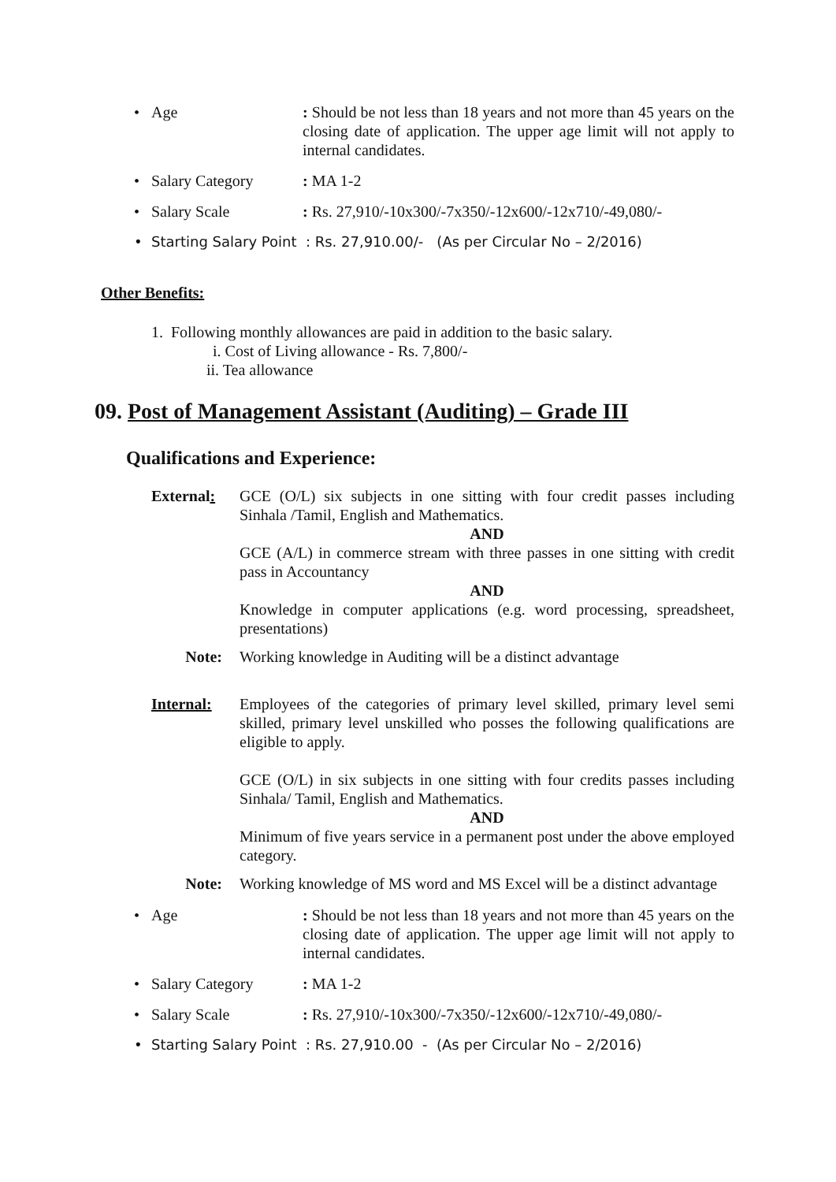• Age: Should be not less than 18 years and not more than 45 years on the closing date of application. The upper age limit will not apply to internal candidates.
• Salary Category: MA 1-2
• Salary Scale: Rs. 27,910/-10x300/-7x350/-12x600/-12x710/-49,080/-
• Starting Salary Point : Rs. 27,910.00/- (As per Circular No – 2/2016)
Other Benefits:
1. Following monthly allowances are paid in addition to the basic salary.
i. Cost of Living allowance - Rs. 7,800/-
ii. Tea allowance
09. Post of Management Assistant (Auditing) – Grade III
Qualifications and Experience:
External: GCE (O/L) six subjects in one sitting with four credit passes including Sinhala /Tamil, English and Mathematics.
AND
GCE (A/L) in commerce stream with three passes in one sitting with credit pass in Accountancy
AND
Knowledge in computer applications (e.g. word processing, spreadsheet, presentations)
Note: Working knowledge in Auditing will be a distinct advantage
Internal: Employees of the categories of primary level skilled, primary level semi skilled, primary level unskilled who posses the following qualifications are eligible to apply.
GCE (O/L) in six subjects in one sitting with four credits passes including Sinhala/ Tamil, English and Mathematics.
AND
Minimum of five years service in a permanent post under the above employed category.
Note: Working knowledge of MS word and MS Excel will be a distinct advantage
• Age: Should be not less than 18 years and not more than 45 years on the closing date of application. The upper age limit will not apply to internal candidates.
• Salary Category: MA 1-2
• Salary Scale: Rs. 27,910/-10x300/-7x350/-12x600/-12x710/-49,080/-
• Starting Salary Point : Rs. 27,910.00 - (As per Circular No – 2/2016)